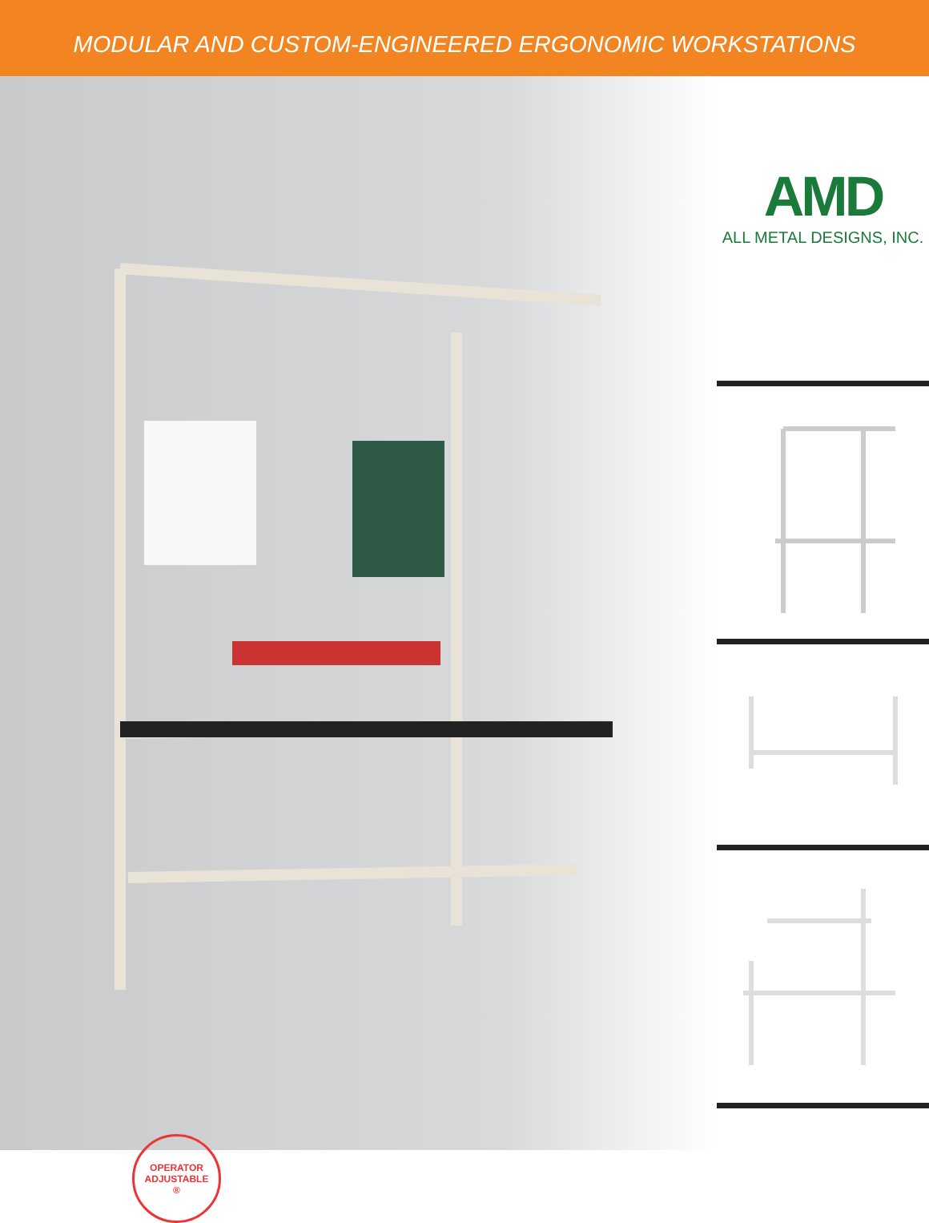MODULAR AND CUSTOM-ENGINEERED ERGONOMIC WORKSTATIONS
OPERATOR
ADJUSTABLE
®
AMD
ALL METAL DESIGNS, INC.